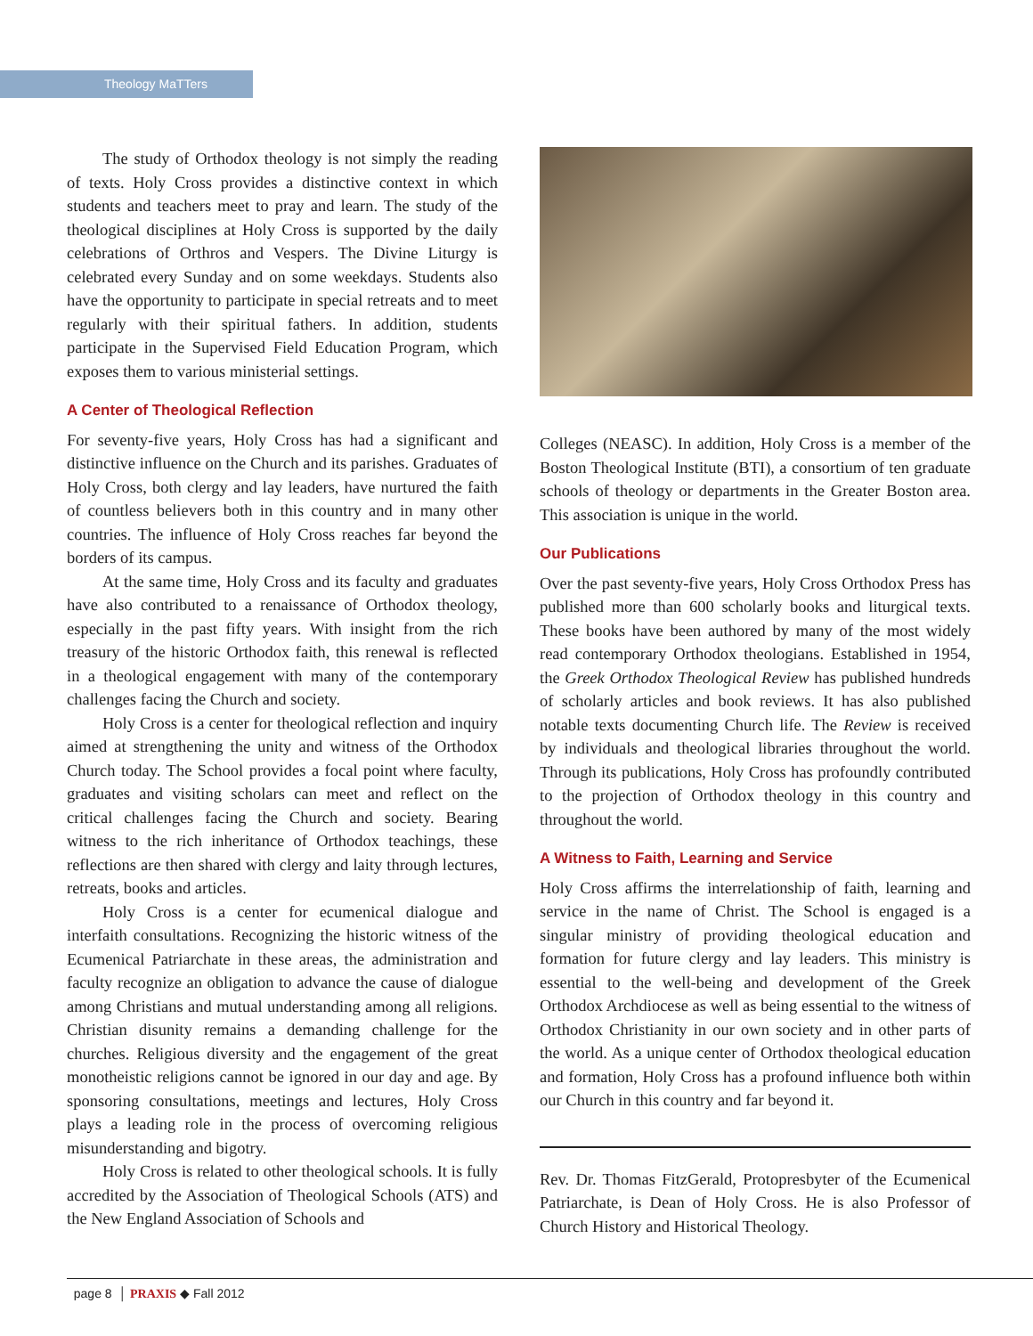Theology MaTTers
The study of Orthodox theology is not simply the reading of texts. Holy Cross provides a distinctive context in which students and teachers meet to pray and learn. The study of the theological disciplines at Holy Cross is supported by the daily celebrations of Orthros and Vespers. The Divine Liturgy is celebrated every Sunday and on some weekdays. Students also have the opportunity to participate in special retreats and to meet regularly with their spiritual fathers. In addition, students participate in the Supervised Field Education Program, which exposes them to various ministerial settings.
A Center of Theological Reflection
For seventy-five years, Holy Cross has had a significant and distinctive influence on the Church and its parishes. Graduates of Holy Cross, both clergy and lay leaders, have nurtured the faith of countless believers both in this country and in many other countries. The influence of Holy Cross reaches far beyond the borders of its campus.
At the same time, Holy Cross and its faculty and graduates have also contributed to a renaissance of Orthodox theology, especially in the past fifty years. With insight from the rich treasury of the historic Orthodox faith, this renewal is reflected in a theological engagement with many of the contemporary challenges facing the Church and society.
Holy Cross is a center for theological reflection and inquiry aimed at strengthening the unity and witness of the Orthodox Church today. The School provides a focal point where faculty, graduates and visiting scholars can meet and reflect on the critical challenges facing the Church and society. Bearing witness to the rich inheritance of Orthodox teachings, these reflections are then shared with clergy and laity through lectures, retreats, books and articles.
Holy Cross is a center for ecumenical dialogue and interfaith consultations. Recognizing the historic witness of the Ecumenical Patriarchate in these areas, the administration and faculty recognize an obligation to advance the cause of dialogue among Christians and mutual understanding among all religions. Christian disunity remains a demanding challenge for the churches. Religious diversity and the engagement of the great monotheistic religions cannot be ignored in our day and age. By sponsoring consultations, meetings and lectures, Holy Cross plays a leading role in the process of overcoming religious misunderstanding and bigotry.
Holy Cross is related to other theological schools. It is fully accredited by the Association of Theological Schools (ATS) and the New England Association of Schools and
Colleges (NEASC). In addition, Holy Cross is a member of the Boston Theological Institute (BTI), a consortium of ten graduate schools of theology or departments in the Greater Boston area. This association is unique in the world.
Our Publications
Over the past seventy-five years, Holy Cross Orthodox Press has published more than 600 scholarly books and liturgical texts. These books have been authored by many of the most widely read contemporary Orthodox theologians. Established in 1954, the Greek Orthodox Theological Review has published hundreds of scholarly articles and book reviews. It has also published notable texts documenting Church life. The Review is received by individuals and theological libraries throughout the world. Through its publications, Holy Cross has profoundly contributed to the projection of Orthodox theology in this country and throughout the world.
A Witness to Faith, Learning and Service
Holy Cross affirms the interrelationship of faith, learning and service in the name of Christ. The School is engaged is a singular ministry of providing theological education and formation for future clergy and lay leaders. This ministry is essential to the well-being and development of the Greek Orthodox Archdiocese as well as being essential to the witness of Orthodox Christianity in our own society and in other parts of the world. As a unique center of Orthodox theological education and formation, Holy Cross has a profound influence both within our Church in this country and far beyond it.
Rev. Dr. Thomas FitzGerald, Protopresbyter of the Ecumenical Patriarchate, is Dean of Holy Cross. He is also Professor of Church History and Historical Theology.
page 8 │ PRAXIS ◆ Fall 2012